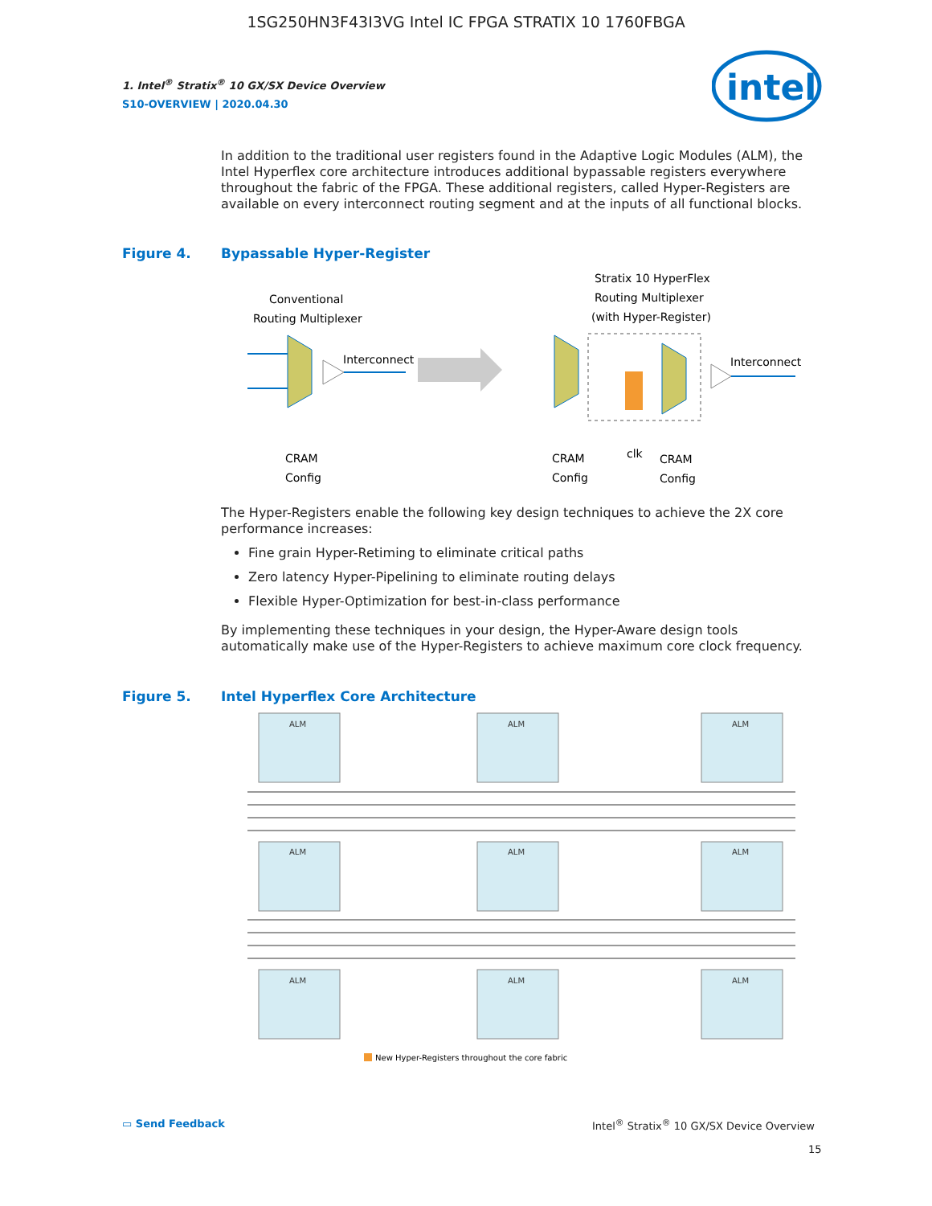1SG250HN3F43I3VG Intel IC FPGA STRATIX 10 1760FBGA
1. Intel<sup>®</sup> Stratix<sup>®</sup> 10 GX/SX Device Overview
S10-OVERVIEW | 2020.04.30
intel
In addition to the traditional user registers found in the Adaptive Logic Modules (ALM), the Intel Hyperflex core architecture introduces additional bypassable registers everywhere throughout the fabric of the FPGA. These additional registers, called Hyper-Registers are available on every interconnect routing segment and at the inputs of all functional blocks.
Figure 4. Bypassable Hyper-Register
Conventional
Routing Multiplexer
Interconnect
CRAM
Config
Stratix 10 HyperFlex
Routing Multiplexer
(with Hyper-Register)
Interconnect
CRAM
Config
clk
CRAM
Config
The Hyper-Registers enable the following key design techniques to achieve the 2X core performance increases:
Fine grain Hyper-Retiming to eliminate critical paths
Zero latency Hyper-Pipelining to eliminate routing delays
Flexible Hyper-Optimization for best-in-class performance
By implementing these techniques in your design, the Hyper-Aware design tools automatically make use of the Hyper-Registers to achieve maximum core clock frequency.
Figure 5. Intel Hyperflex Core Architecture
ALM
ALM
ALM
ALM
ALM
ALM
ALM
ALM
ALM
New Hyper-Registers throughout the core fabric
▭ Send Feedback
Intel<sup>®</sup> Stratix<sup>®</sup> 10 GX/SX Device Overview
15